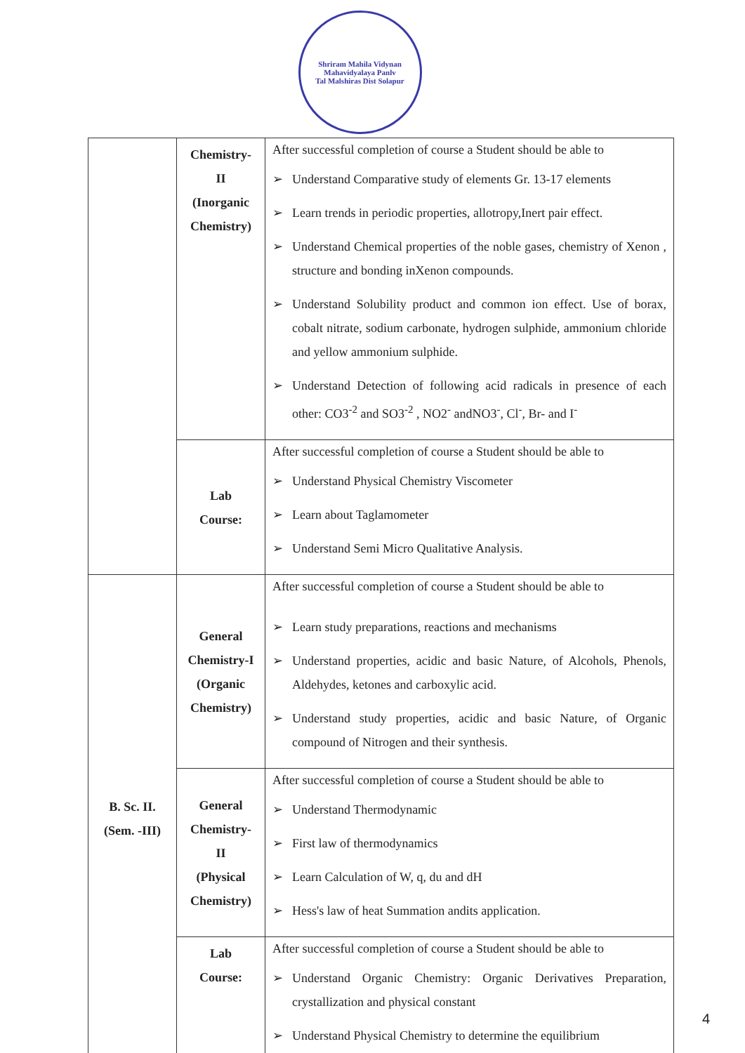Shriram Mahila Vidynan Mahavidyalaya Panlv
Tal Malshiras Dist Solapur
| | Chemistry- II (Inorganic Chemistry) | After successful completion of course a Student should be able to ➢ Understand Comparative study of elements Gr. 13-17 elements ➢ Learn trends in periodic properties, allotropy,Inert pair effect. ➢ Understand Chemical properties of the noble gases, chemistry of Xenon , structure and bonding inXenon compounds. ➢ Understand Solubility product and common ion effect. Use of borax, cobalt nitrate, sodium carbonate, hydrogen sulphide, ammonium chloride and yellow ammonium sulphide. ➢ Understand Detection of following acid radicals in presence of each other: CO3<sup>-2</sup> and SO3<sup>-2</sup> , NO2<sup>-</sup> andNO3<sup>-</sup>, Cl<sup>-</sup>, Br- and I<sup>-</sup> |
| | Lab Course: | After successful completion of course a Student should be able to ➢ Understand Physical Chemistry Viscometer ➢ Learn about Taglamometer ➢ Understand Semi Micro Qualitative Analysis. |
| B. Sc. II. (Sem. -III) | General Chemistry-I (Organic Chemistry) | After successful completion of course a Student should be able to ➢ Learn study preparations, reactions and mechanisms ➢ Understand properties, acidic and basic Nature, of Alcohols, Phenols, Aldehydes, ketones and carboxylic acid. ➢ Understand study properties, acidic and basic Nature, of Organic compound of Nitrogen and their synthesis. |
| | General Chemistry- II (Physical Chemistry) | After successful completion of course a Student should be able to ➢ Understand Thermodynamic ➢ First law of thermodynamics ➢ Learn Calculation of W, q, du and dH ➢ Hess's law of heat Summation andits application. |
| | Lab Course: | After successful completion of course a Student should be able to ➢ Understand Organic Chemistry: Organic Derivatives Preparation, crystallization and physical constant ➢ Understand Physical Chemistry to determine the equilibrium |
4